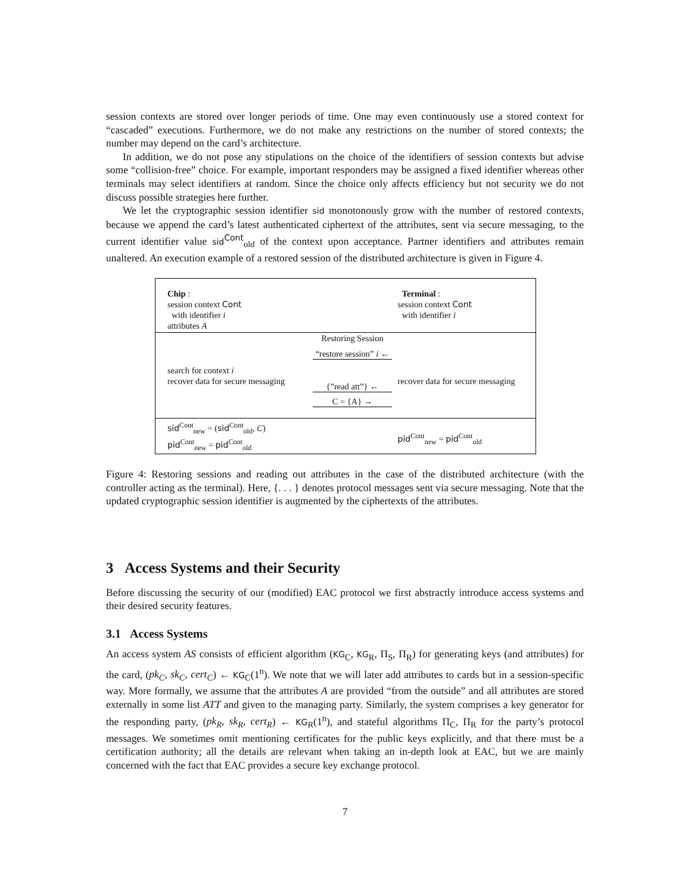session contexts are stored over longer periods of time. One may even continuously use a stored context for “cascaded” executions. Furthermore, we do not make any restrictions on the number of stored contexts; the number may depend on the card’s architecture.
In addition, we do not pose any stipulations on the choice of the identifiers of session contexts but advise some “collision-free” choice. For example, important responders may be assigned a fixed identifier whereas other terminals may select identifiers at random. Since the choice only affects efficiency but not security we do not discuss possible strategies here further.
We let the cryptographic session identifier sid monotonously grow with the number of restored contexts, because we append the card’s latest authenticated ciphertext of the attributes, sent via secure messaging, to the current identifier value sid<sup>Cont</sup><sub>old</sub> of the context upon acceptance. Partner identifiers and attributes remain unaltered. An execution example of a restored session of the distributed architecture is given in Figure 4.
Chip :
session context Cont
with identifier i
attributes A
Terminal :
session context Cont
with identifier i
search for context i
recover data for secure messaging
Restoring Session
“restore session” i ←
{”read att”} ←
C = {A} →
recover data for secure messaging
sid<sup>Cont</sup><sub>new</sub> = (sid<sup>Cont</sup><sub>old</sub>, C)
pid<sup>Cont</sup><sub>new</sub> = pid<sup>Cont</sup><sub>old</sub>
pid<sup>Cont</sup><sub>new</sub> = pid<sup>Cont</sup><sub>old</sub>
Figure 4: Restoring sessions and reading out attributes in the case of the distributed architecture (with the controller acting as the terminal). Here, {. . . } denotes protocol messages sent via secure messaging. Note that the updated cryptographic session identifier is augmented by the ciphertexts of the attributes.
3 Access Systems and their Security
Before discussing the security of our (modified) EAC protocol we first abstractly introduce access systems and their desired security features.
3.1 Access Systems
An access system AS consists of efficient algorithm (KG<sub>C</sub>, KG<sub>R</sub>, Π<sub>S</sub>, Π<sub>R</sub>) for generating keys (and attributes) for the card, (pk<sub>C</sub>, sk<sub>C</sub>, cert<sub>C</sub>) ← KG<sub>C</sub>(1<sup>n</sup>). We note that we will later add attributes to cards but in a session-specific way. More formally, we assume that the attributes A are provided “from the outside” and all attributes are stored externally in some list ATT and given to the managing party. Similarly, the system comprises a key generator for the responding party, (pk<sub>R</sub>, sk<sub>R</sub>, cert<sub>R</sub>) ← KG<sub>R</sub>(1<sup>n</sup>), and stateful algorithms Π<sub>C</sub>, Π<sub>R</sub> for the party’s protocol messages. We sometimes omit mentioning certificates for the public keys explicitly, and that there must be a certification authority; all the details are relevant when taking an in-depth look at EAC, but we are mainly concerned with the fact that EAC provides a secure key exchange protocol.
7